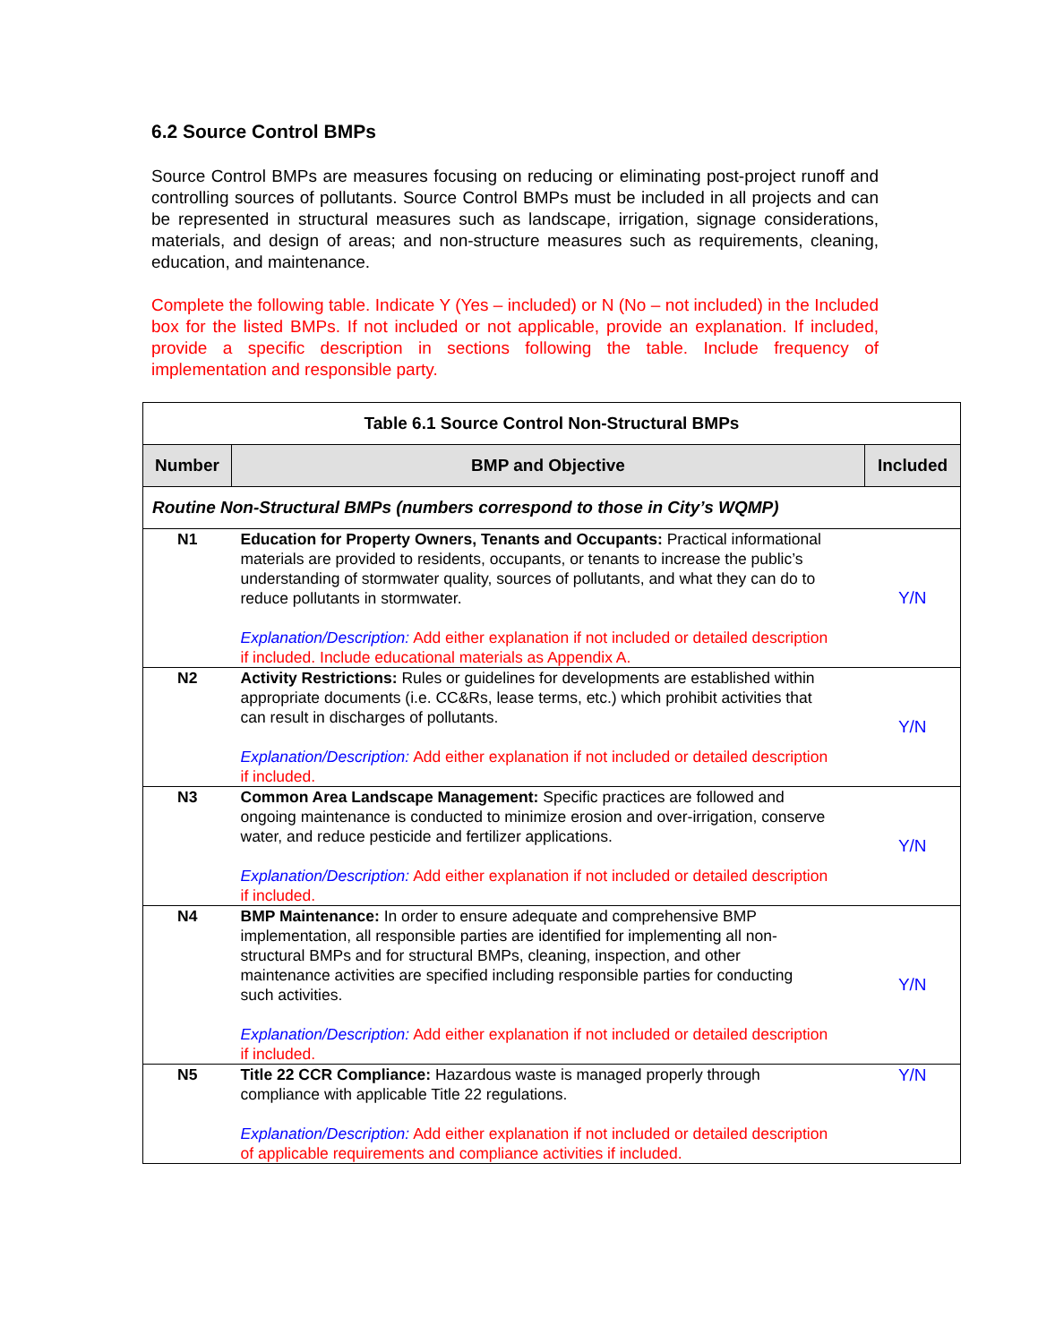6.2 Source Control BMPs
Source Control BMPs are measures focusing on reducing or eliminating post-project runoff and controlling sources of pollutants. Source Control BMPs must be included in all projects and can be represented in structural measures such as landscape, irrigation, signage considerations, materials, and design of areas; and non-structure measures such as requirements, cleaning, education, and maintenance.
Complete the following table. Indicate Y (Yes – included) or N (No – not included) in the Included box for the listed BMPs. If not included or not applicable, provide an explanation. If included, provide a specific description in sections following the table. Include frequency of implementation and responsible party.
| Table 6.1 Source Control Non-Structural BMPs | | |
| --- | --- | --- |
| Number | BMP and Objective | Included |
| Routine Non-Structural BMPs (numbers correspond to those in City’s WQMP) | | |
| N1 | Education for Property Owners, Tenants and Occupants: Practical informational materials are provided to residents, occupants, or tenants to increase the public’s understanding of stormwater quality, sources of pollutants, and what they can do to reduce pollutants in stormwater. Explanation/Description: Add either explanation if not included or detailed description if included. Include educational materials as Appendix A. | Y/N |
| N2 | Activity Restrictions: Rules or guidelines for developments are established within appropriate documents (i.e. CC&Rs, lease terms, etc.) which prohibit activities that can result in discharges of pollutants. Explanation/Description: Add either explanation if not included or detailed description if included. | Y/N |
| N3 | Common Area Landscape Management: Specific practices are followed and ongoing maintenance is conducted to minimize erosion and over-irrigation, conserve water, and reduce pesticide and fertilizer applications. Explanation/Description: Add either explanation if not included or detailed description if included. | Y/N |
| N4 | BMP Maintenance: In order to ensure adequate and comprehensive BMP implementation, all responsible parties are identified for implementing all non-structural BMPs and for structural BMPs, cleaning, inspection, and other maintenance activities are specified including responsible parties for conducting such activities. Explanation/Description: Add either explanation if not included or detailed description if included. | Y/N |
| N5 | Title 22 CCR Compliance: Hazardous waste is managed properly through compliance with applicable Title 22 regulations. Explanation/Description: Add either explanation if not included or detailed description of applicable requirements and compliance activities if included. | Y/N |